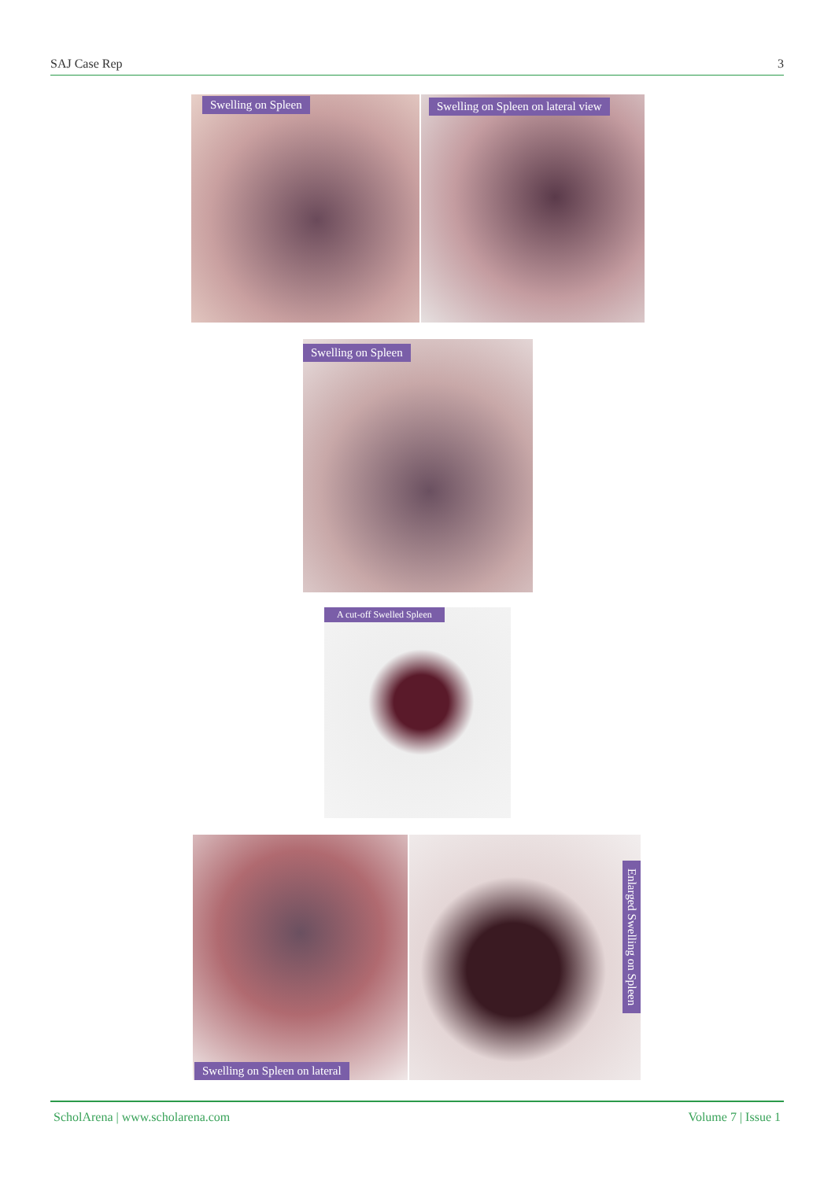SAJ Case Rep 3
Swelling on Spleen
Swelling on Spleen on lateral view
Swelling on Spleen
A cut-off Swelled Spleen
Swelling on Spleen on lateral
Enlarged Swelling on Spleen
ScholArena | www.scholarena.com Volume 7 | Issue 1